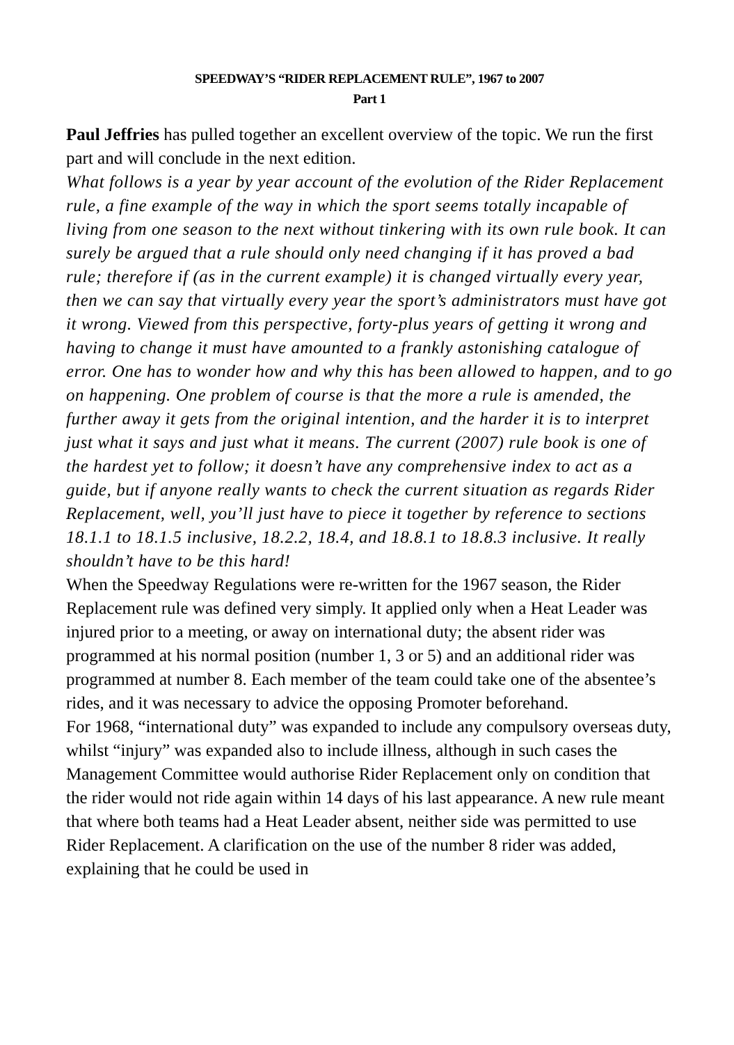SPEEDWAY’S “RIDER REPLACEMENT RULE”, 1967 to 2007
Part 1
Paul Jeffries has pulled together an excellent overview of the topic. We run the first part and will conclude in the next edition.
What follows is a year by year account of the evolution of the Rider Replacement rule, a fine example of the way in which the sport seems totally incapable of living from one season to the next without tinkering with its own rule book. It can surely be argued that a rule should only need changing if it has proved a bad rule; therefore if (as in the current example) it is changed virtually every year, then we can say that virtually every year the sport’s administrators must have got it wrong. Viewed from this perspective, forty-plus years of getting it wrong and having to change it must have amounted to a frankly astonishing catalogue of error. One has to wonder how and why this has been allowed to happen, and to go on happening. One problem of course is that the more a rule is amended, the further away it gets from the original intention, and the harder it is to interpret just what it says and just what it means. The current (2007) rule book is one of the hardest yet to follow; it doesn’t have any comprehensive index to act as a guide, but if anyone really wants to check the current situation as regards Rider
Replacement, well, you’ll just have to piece it together by reference to sections 18.1.1 to 18.1.5 inclusive, 18.2.2, 18.4, and 18.8.1 to 18.8.3 inclusive. It really shouldn’t have to be this hard!
When the Speedway Regulations were re-written for the 1967 season, the Rider Replacement rule was defined very simply. It applied only when a Heat Leader was injured prior to a meeting, or away on international duty; the absent rider was programmed at his normal position (number 1, 3 or 5) and an additional rider was programmed at number 8. Each member of the team could take one of the absentee’s rides, and it was necessary to advice the opposing Promoter beforehand.
For 1968, “international duty” was expanded to include any compulsory overseas duty, whilst “injury” was expanded also to include illness, although in such cases the Management Committee would authorise Rider Replacement only on condition that the rider would not ride again within 14 days of his last appearance. A new rule meant that where both teams had a Heat Leader absent, neither side was permitted to use Rider Replacement. A clarification on the use of the number 8 rider was added, explaining that he could be used in